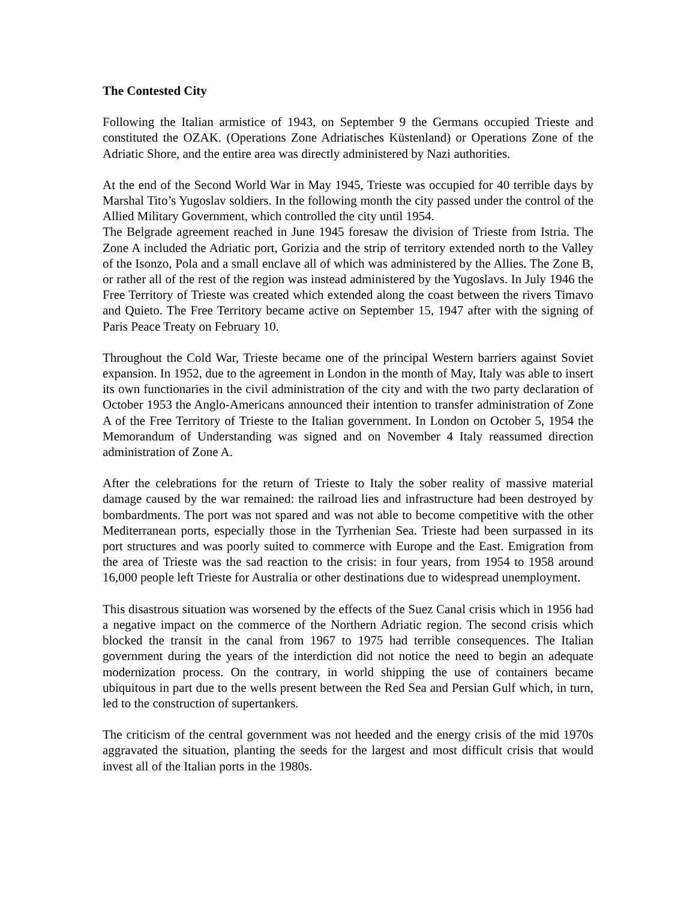The Contested City
Following the Italian armistice of 1943, on September 9 the Germans occupied Trieste and constituted the OZAK. (Operations Zone Adriatisches Küstenland) or Operations Zone of the Adriatic Shore, and the entire area was directly administered by Nazi authorities.
At the end of the Second World War in May 1945, Trieste was occupied for 40 terrible days by Marshal Tito’s Yugoslav soldiers. In the following month the city passed under the control of the Allied Military Government, which controlled the city until 1954.
The Belgrade agreement reached in June 1945 foresaw the division of Trieste from Istria. The Zone A included the Adriatic port, Gorizia and the strip of territory extended north to the Valley of the Isonzo, Pola and a small enclave all of which was administered by the Allies. The Zone B, or rather all of the rest of the region was instead administered by the Yugoslavs. In July 1946 the Free Territory of Trieste was created which extended along the coast between the rivers Timavo and Quieto. The Free Territory became active on September 15, 1947 after with the signing of Paris Peace Treaty on February 10.
Throughout the Cold War, Trieste became one of the principal Western barriers against Soviet expansion. In 1952, due to the agreement in London in the month of May, Italy was able to insert its own functionaries in the civil administration of the city and with the two party declaration of October 1953 the Anglo-Americans announced their intention to transfer administration of Zone A of the Free Territory of Trieste to the Italian government. In London on October 5, 1954 the Memorandum of Understanding was signed and on November 4 Italy reassumed direction administration of Zone A.
After the celebrations for the return of Trieste to Italy the sober reality of massive material damage caused by the war remained: the railroad lies and infrastructure had been destroyed by bombardments. The port was not spared and was not able to become competitive with the other Mediterranean ports, especially those in the Tyrrhenian Sea. Trieste had been surpassed in its port structures and was poorly suited to commerce with Europe and the East. Emigration from the area of Trieste was the sad reaction to the crisis: in four years, from 1954 to 1958 around 16,000 people left Trieste for Australia or other destinations due to widespread unemployment.
This disastrous situation was worsened by the effects of the Suez Canal crisis which in 1956 had a negative impact on the commerce of the Northern Adriatic region. The second crisis which blocked the transit in the canal from 1967 to 1975 had terrible consequences. The Italian government during the years of the interdiction did not notice the need to begin an adequate modernization process. On the contrary, in world shipping the use of containers became ubiquitous in part due to the wells present between the Red Sea and Persian Gulf which, in turn, led to the construction of supertankers.
The criticism of the central government was not heeded and the energy crisis of the mid 1970s aggravated the situation, planting the seeds for the largest and most difficult crisis that would invest all of the Italian ports in the 1980s.